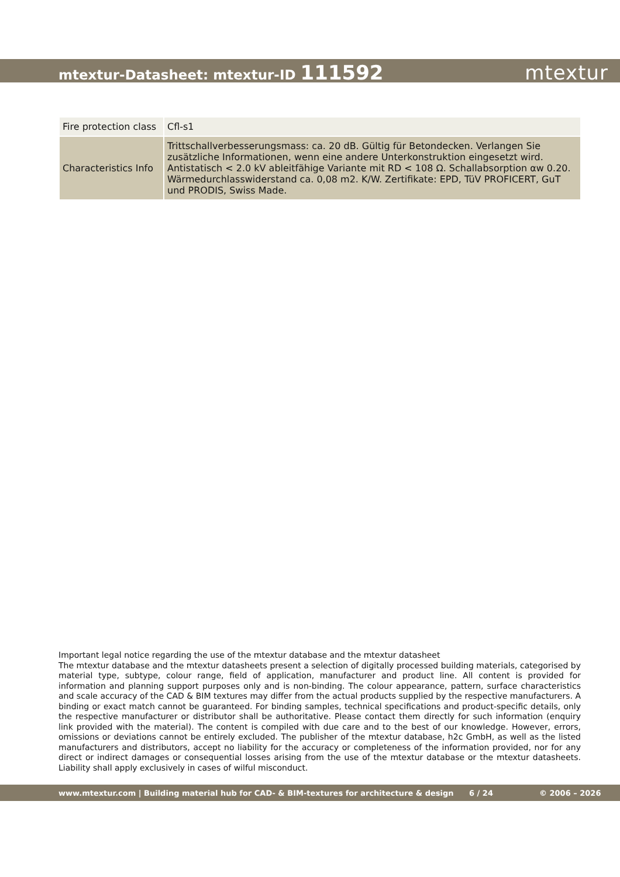mtextur-Datasheet: mtextur-ID 111592
mtextur
| Fire protection class | Cfl-s1 |
| Characteristics Info | Trittschallverbesserungsmass: ca. 20 dB. Gültig für Betondecken. Verlangen Sie zusätzliche Informationen, wenn eine andere Unterkonstruktion eingesetzt wird. Antistatisch < 2.0 kV ableitfähige Variante mit RD < 108 Ω. Schallabsorption αw 0.20. Wärmedurchlasswiderstand ca. 0,08 m2. K/W. Zertifikate: EPD, TüV PROFICERT, GuT und PRODIS, Swiss Made. |
Important legal notice regarding the use of the mtextur database and the mtextur datasheet
The mtextur database and the mtextur datasheets present a selection of digitally processed building materials, categorised by material type, subtype, colour range, field of application, manufacturer and product line. All content is provided for information and planning support purposes only and is non-binding. The colour appearance, pattern, surface characteristics and scale accuracy of the CAD & BIM textures may differ from the actual products supplied by the respective manufacturers. A binding or exact match cannot be guaranteed. For binding samples, technical specifications and product-specific details, only the respective manufacturer or distributor shall be authoritative. Please contact them directly for such information (enquiry link provided with the material). The content is compiled with due care and to the best of our knowledge. However, errors, omissions or deviations cannot be entirely excluded. The publisher of the mtextur database, h2c GmbH, as well as the listed manufacturers and distributors, accept no liability for the accuracy or completeness of the information provided, nor for any direct or indirect damages or consequential losses arising from the use of the mtextur database or the mtextur datasheets. Liability shall apply exclusively in cases of wilful misconduct.
www.mtextur.com | Building material hub for CAD- & BIM-textures for architecture & design 6 / 24 © 2006 – 2026